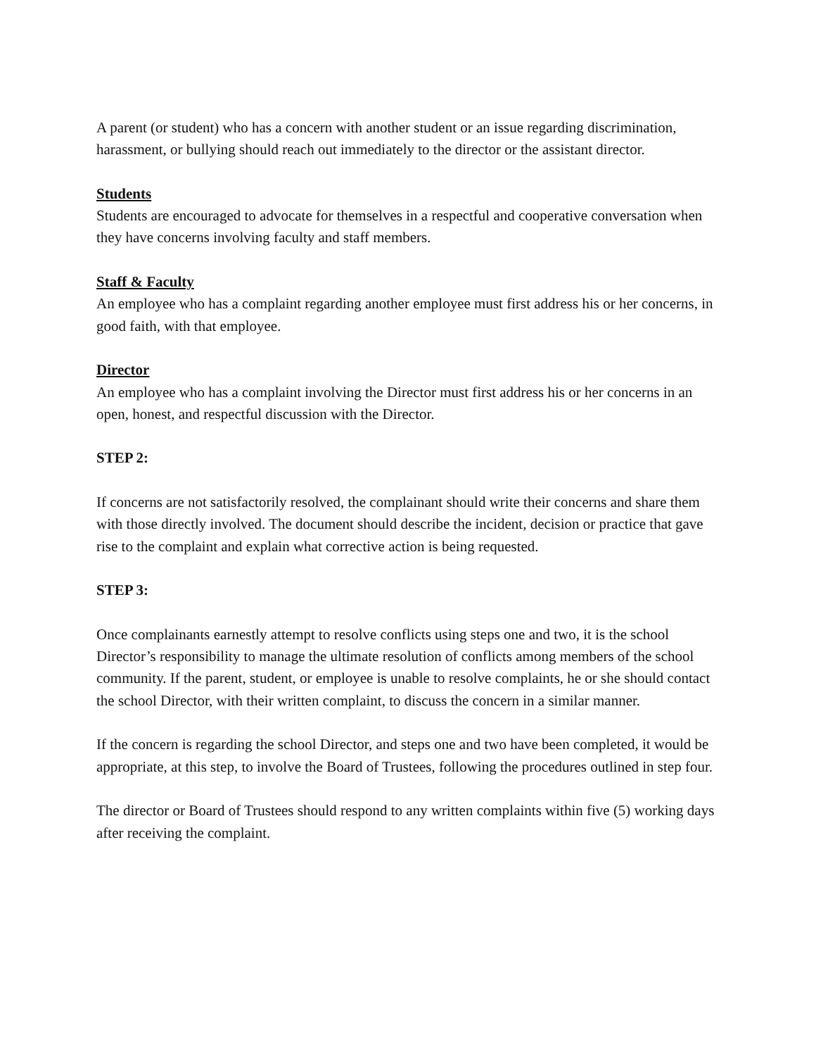A parent (or student) who has a concern with another student or an issue regarding discrimination, harassment, or bullying should reach out immediately to the director or the assistant director.
Students
Students are encouraged to advocate for themselves in a respectful and cooperative conversation when they have concerns involving faculty and staff members.
Staff & Faculty
An employee who has a complaint regarding another employee must first address his or her concerns, in good faith, with that employee.
Director
An employee who has a complaint involving the Director must first address his or her concerns in an open, honest, and respectful discussion with the Director.
STEP 2:
If concerns are not satisfactorily resolved, the complainant should write their concerns and share them with those directly involved. The document should describe the incident, decision or practice that gave rise to the complaint and explain what corrective action is being requested.
STEP 3:
Once complainants earnestly attempt to resolve conflicts using steps one and two, it is the school Director’s responsibility to manage the ultimate resolution of conflicts among members of the school community. If the parent, student, or employee is unable to resolve complaints, he or she should contact the school Director, with their written complaint, to discuss the concern in a similar manner.
If the concern is regarding the school Director, and steps one and two have been completed, it would be appropriate, at this step, to involve the Board of Trustees, following the procedures outlined in step four.
The director or Board of Trustees should respond to any written complaints within five (5) working days after receiving the complaint.